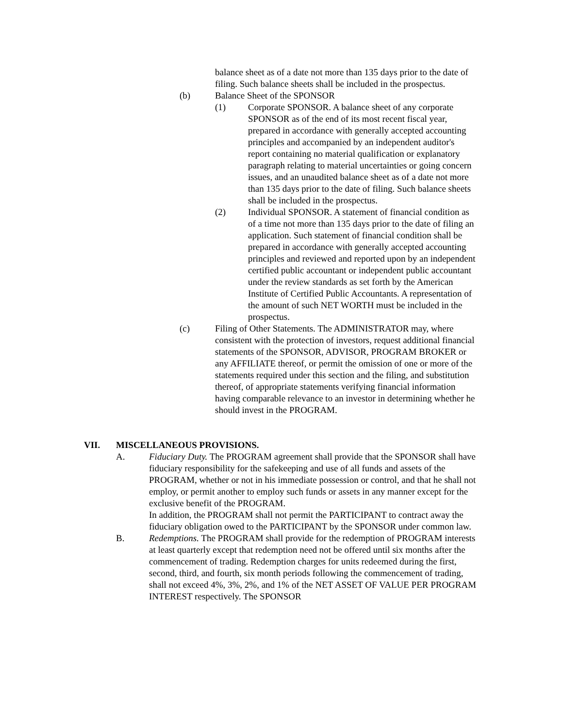balance sheet as of a date not more than 135 days prior to the date of filing. Such balance sheets shall be included in the prospectus.
(b) Balance Sheet of the SPONSOR
(1) Corporate SPONSOR. A balance sheet of any corporate SPONSOR as of the end of its most recent fiscal year, prepared in accordance with generally accepted accounting principles and accompanied by an independent auditor's report containing no material qualification or explanatory paragraph relating to material uncertainties or going concern issues, and an unaudited balance sheet as of a date not more than 135 days prior to the date of filing. Such balance sheets shall be included in the prospectus.
(2) Individual SPONSOR. A statement of financial condition as of a time not more than 135 days prior to the date of filing an application. Such statement of financial condition shall be prepared in accordance with generally accepted accounting principles and reviewed and reported upon by an independent certified public accountant or independent public accountant under the review standards as set forth by the American Institute of Certified Public Accountants. A representation of the amount of such NET WORTH must be included in the prospectus.
(c) Filing of Other Statements. The ADMINISTRATOR may, where consistent with the protection of investors, request additional financial statements of the SPONSOR, ADVISOR, PROGRAM BROKER or any AFFILIATE thereof, or permit the omission of one or more of the statements required under this section and the filing, and substitution thereof, of appropriate statements verifying financial information having comparable relevance to an investor in determining whether he should invest in the PROGRAM.
VII. MISCELLANEOUS PROVISIONS.
A. Fiduciary Duty. The PROGRAM agreement shall provide that the SPONSOR shall have fiduciary responsibility for the safekeeping and use of all funds and assets of the PROGRAM, whether or not in his immediate possession or control, and that he shall not employ, or permit another to employ such funds or assets in any manner except for the exclusive benefit of the PROGRAM.
In addition, the PROGRAM shall not permit the PARTICIPANT to contract away the fiduciary obligation owed to the PARTICIPANT by the SPONSOR under common law.
B. Redemptions. The PROGRAM shall provide for the redemption of PROGRAM interests at least quarterly except that redemption need not be offered until six months after the commencement of trading. Redemption charges for units redeemed during the first, second, third, and fourth, six month periods following the commencement of trading, shall not exceed 4%, 3%, 2%, and 1% of the NET ASSET OF VALUE PER PROGRAM INTEREST respectively. The SPONSOR